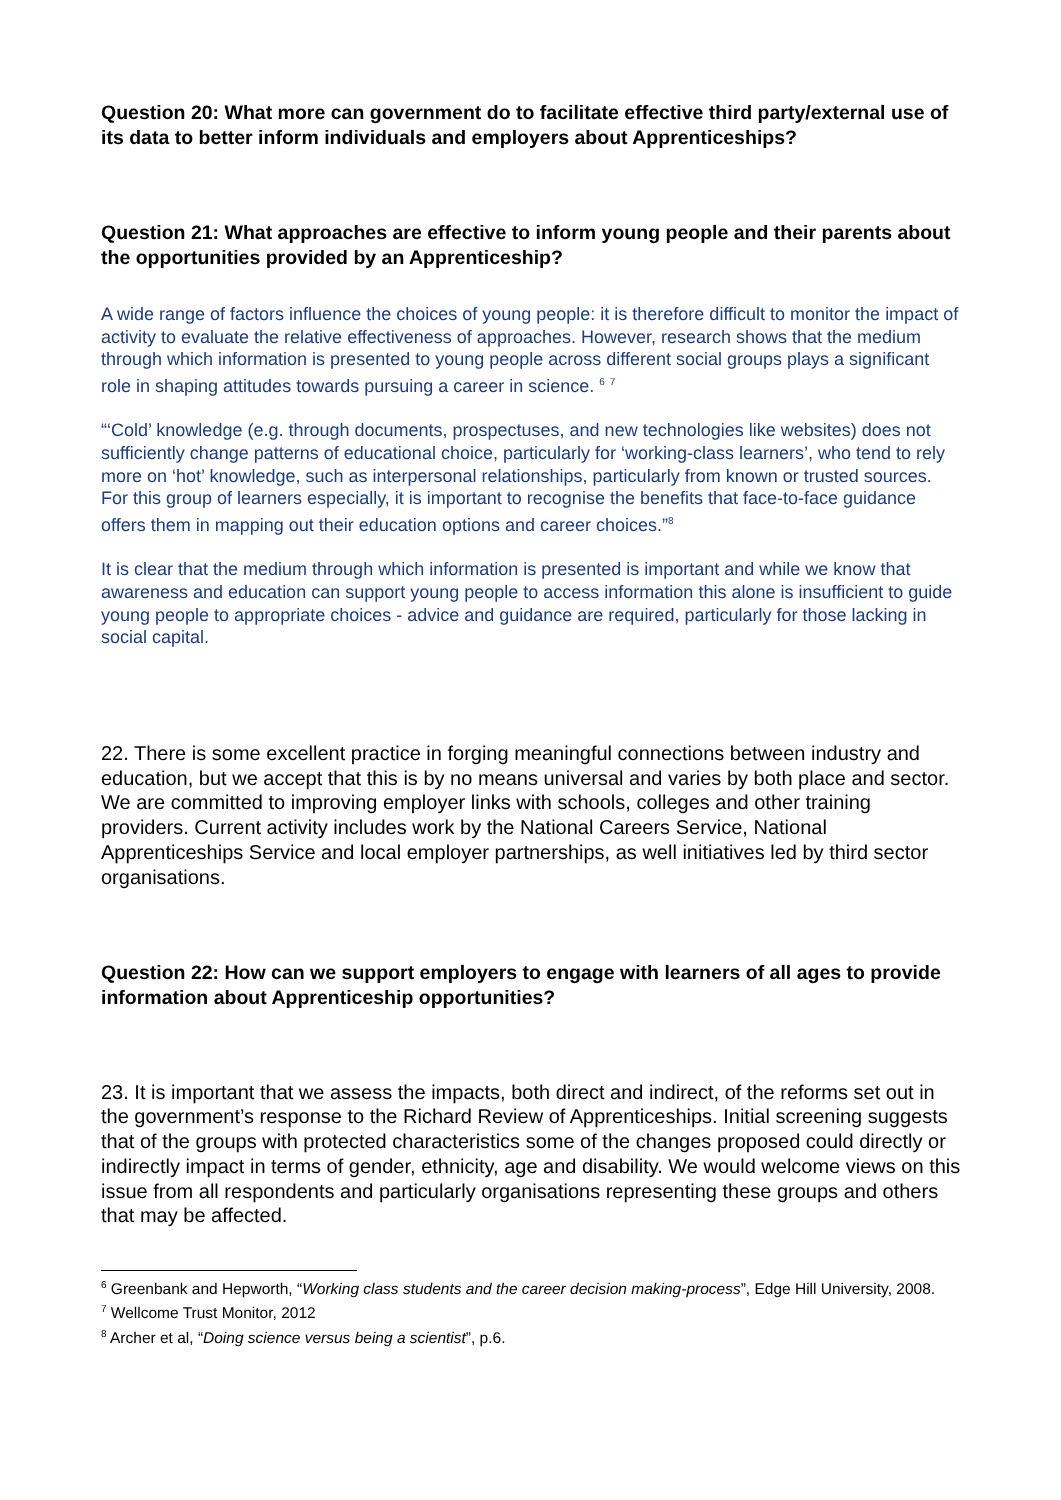Question 20: What more can government do to facilitate effective third party/external use of its data to better inform individuals and employers about Apprenticeships?
Question 21: What approaches are effective to inform young people and their parents about the opportunities provided by an Apprenticeship?
A wide range of factors influence the choices of young people: it is therefore difficult to monitor the impact of activity to evaluate the relative effectiveness of approaches. However, research shows that the medium through which information is presented to young people across different social groups plays a significant role in shaping attitudes towards pursuing a career in science. <sup>6</sup> <sup>7</sup>
“‘Cold’ knowledge (e.g. through documents, prospectuses, and new technologies like websites) does not sufficiently change patterns of educational choice, particularly for ‘working-class learners’, who tend to rely more on ‘hot’ knowledge, such as interpersonal relationships, particularly from known or trusted sources. For this group of learners especially, it is important to recognise the benefits that face-to-face guidance offers them in mapping out their education options and career choices.”<sup>8</sup>
It is clear that the medium through which information is presented is important and while we know that awareness and education can support young people to access information this alone is insufficient to guide young people to appropriate choices - advice and guidance are required, particularly for those lacking in social capital.
22. There is some excellent practice in forging meaningful connections between industry and education, but we accept that this is by no means universal and varies by both place and sector. We are committed to improving employer links with schools, colleges and other training providers. Current activity includes work by the National Careers Service, National Apprenticeships Service and local employer partnerships, as well initiatives led by third sector organisations.
Question 22: How can we support employers to engage with learners of all ages to provide information about Apprenticeship opportunities?
23. It is important that we assess the impacts, both direct and indirect, of the reforms set out in the government’s response to the Richard Review of Apprenticeships. Initial screening suggests that of the groups with protected characteristics some of the changes proposed could directly or indirectly impact in terms of gender, ethnicity, age and disability. We would welcome views on this issue from all respondents and particularly organisations representing these groups and others that may be affected.
<sup>6</sup> Greenbank and Hepworth, “Working class students and the career decision making-process”, Edge Hill University, 2008.
<sup>7</sup> Wellcome Trust Monitor, 2012
<sup>8</sup> Archer et al, “Doing science versus being a scientist”, p.6.